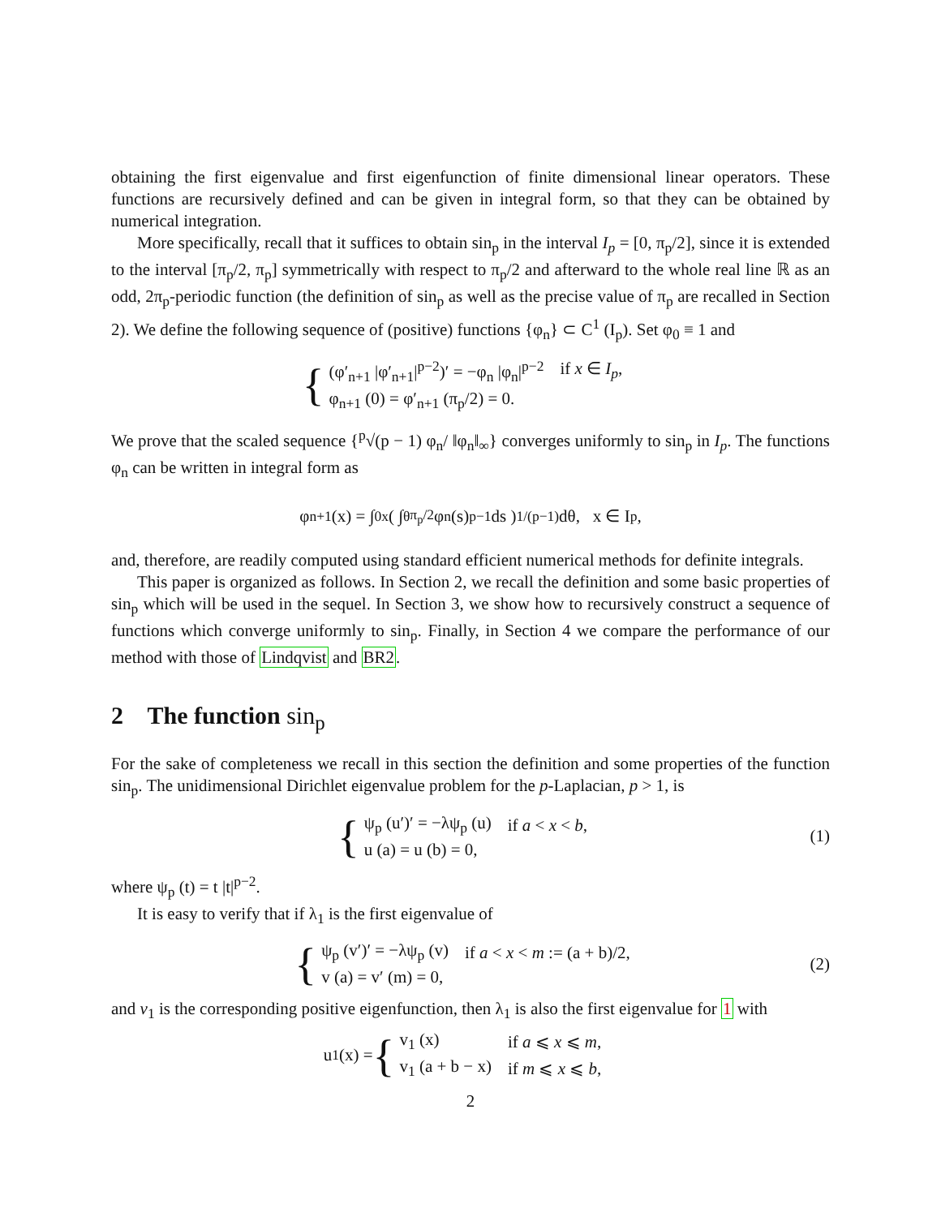obtaining the first eigenvalue and first eigenfunction of finite dimensional linear operators. These functions are recursively defined and can be given in integral form, so that they can be obtained by numerical integration.
More specifically, recall that it suffices to obtain sin<sub>p</sub> in the interval I<sub>p</sub> = [0, π<sub>p</sub>/2], since it is extended to the interval [π<sub>p</sub>/2, π<sub>p</sub>] symmetrically with respect to π<sub>p</sub>/2 and afterward to the whole real line ℝ as an odd, 2π<sub>p</sub>-periodic function (the definition of sin<sub>p</sub> as well as the precise value of π<sub>p</sub> are recalled in Section 2). We define the following sequence of (positive) functions {φ<sub>n</sub>} ⊂ C<sup>1</sup> (I<sub>p</sub>). Set φ<sub>0</sub> ≡ 1 and
{
| (φ′<sub>n+1</sub> /φ′<sub>n+1</sub>/<sup>p−2</sup>)′ = −φ<sub>n</sub> /φ<sub>n</sub>/<sup>p−2</sup> | if x ∈ I<sub>p</sub> , |
| φ<sub>n+1</sub> (0) = φ′<sub>n+1</sub> (π<sub>p</sub>/2) = 0. | |
We prove that the scaled sequence {<sup>p</sup>√(p − 1) φ<sub>n</sub>/ ‖φ<sub>n</sub>‖<sub>∞</sub>} converges uniformly to sin<sub>p</sub> in I<sub>p</sub>. The functions φ<sub>n</sub> can be written in integral form as
φ<sub>n+1</sub> (x) = ∫<sub>0</sub><sup>x</sup> ( ∫<sub>θ</sub><sup>π<sub>p</sub>/2</sup> φ<sub>n</sub> (s)<sup>p−1</sup> ds )<sup>1/(p−1)</sup> dθ, x ∈ I<sub>p</sub>,
and, therefore, are readily computed using standard efficient numerical methods for definite integrals.
This paper is organized as follows. In Section 2, we recall the definition and some basic properties of sin<sub>p</sub> which will be used in the sequel. In Section 3, we show how to recursively construct a sequence of functions which converge uniformly to sin<sub>p</sub>. Finally, in Section 4 we compare the performance of our method with those of Lindqvist and BR2.
2 The function sin<sub>p</sub>
For the sake of completeness we recall in this section the definition and some properties of the function sin<sub>p</sub>. The unidimensional Dirichlet eigenvalue problem for the p-Laplacian, p > 1, is
{
| ψ<sub>p</sub> (u′)′ = −λψ<sub>p</sub> (u) | if a < x < b , |
| u (a) = u (b) = 0, | |
(1)
where ψ<sub>p</sub> (t) = t |t|<sup>p−2</sup>.
It is easy to verify that if λ<sub>1</sub> is the first eigenvalue of
{
| ψ<sub>p</sub> (v′)′ = −λψ<sub>p</sub> (v) | if a < x < m := (a + b)/2, |
| v (a) = v′ (m) = 0, | |
(2)
and v<sub>1</sub> is the corresponding positive eigenfunction, then λ<sub>1</sub> is also the first eigenvalue for 1 with
u<sub>1</sub> (x) =
{
| v<sub>1</sub> (x) | if a ⩽ x ⩽ m , |
| v<sub>1</sub> (a + b − x) | if m ⩽ x ⩽ b , |
2